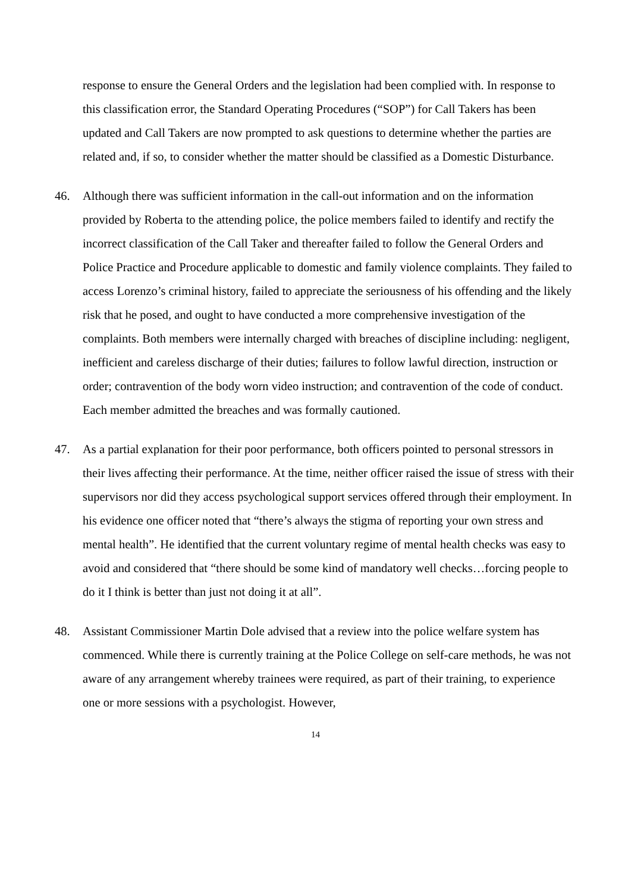response to ensure the General Orders and the legislation had been complied with. In response to this classification error, the Standard Operating Procedures (“SOP”) for Call Takers has been updated and Call Takers are now prompted to ask questions to determine whether the parties are related and, if so, to consider whether the matter should be classified as a Domestic Disturbance.
46. Although there was sufficient information in the call-out information and on the information provided by Roberta to the attending police, the police members failed to identify and rectify the incorrect classification of the Call Taker and thereafter failed to follow the General Orders and Police Practice and Procedure applicable to domestic and family violence complaints. They failed to access Lorenzo’s criminal history, failed to appreciate the seriousness of his offending and the likely risk that he posed, and ought to have conducted a more comprehensive investigation of the complaints. Both members were internally charged with breaches of discipline including: negligent, inefficient and careless discharge of their duties; failures to follow lawful direction, instruction or order; contravention of the body worn video instruction; and contravention of the code of conduct. Each member admitted the breaches and was formally cautioned.
47. As a partial explanation for their poor performance, both officers pointed to personal stressors in their lives affecting their performance. At the time, neither officer raised the issue of stress with their supervisors nor did they access psychological support services offered through their employment. In his evidence one officer noted that “there’s always the stigma of reporting your own stress and mental health”. He identified that the current voluntary regime of mental health checks was easy to avoid and considered that “there should be some kind of mandatory well checks…forcing people to do it I think is better than just not doing it at all”.
48. Assistant Commissioner Martin Dole advised that a review into the police welfare system has commenced. While there is currently training at the Police College on self-care methods, he was not aware of any arrangement whereby trainees were required, as part of their training, to experience one or more sessions with a psychologist. However,
14